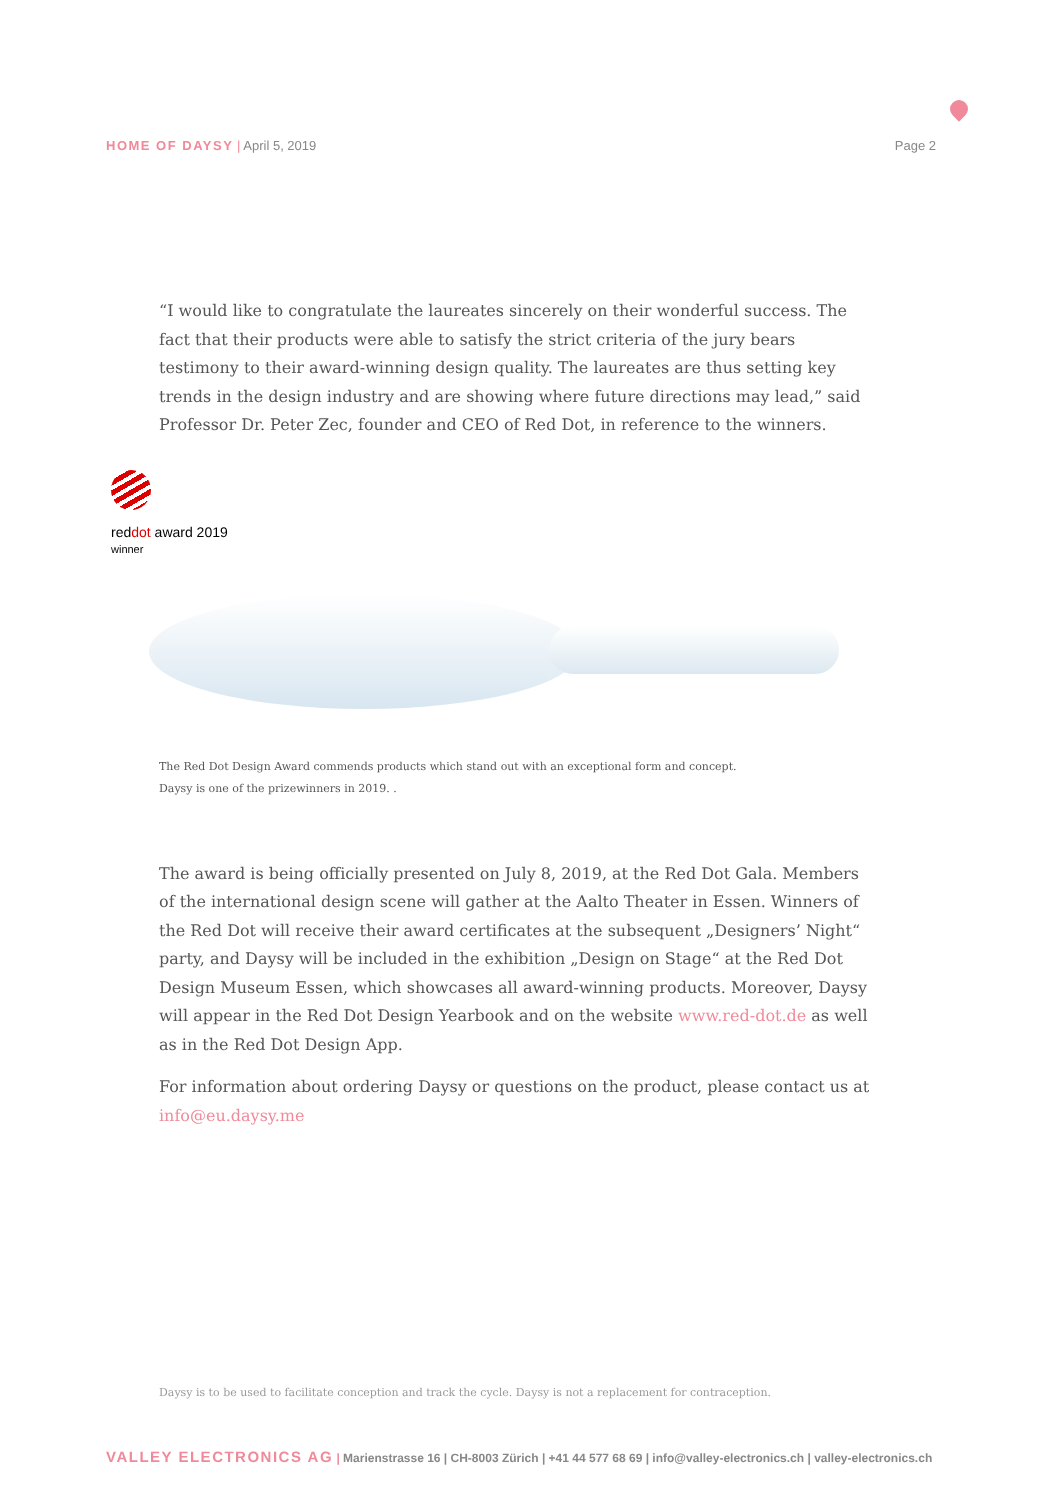HOME OF DAYSY | April 5, 2019 Page 2
“I would like to congratulate the laureates sincerely on their wonderful success. The fact that their products were able to satisfy the strict criteria of the jury bears testimony to their award-winning design quality. The laureates are thus setting key trends in the design industry and are showing where future directions may lead,” said Professor Dr. Peter Zec, founder and CEO of Red Dot, in reference to the winners.
reddot award 2019
winner
The Red Dot Design Award commends products which stand out with an exceptional form and concept.
Daysy is one of the prizewinners in 2019. .
The award is being officially presented on July 8, 2019, at the Red Dot Gala. Members of the international design scene will gather at the Aalto Theater in Essen. Winners of the Red Dot will receive their award certificates at the subsequent „Designers’ Night“ party, and Daysy will be included in the exhibition „Design on Stage“ at the Red Dot Design Museum Essen, which showcases all award-winning products. Moreover, Daysy will appear in the Red Dot Design Yearbook and on the website www.red-dot.de as well as in the Red Dot Design App.
For information about ordering Daysy or questions on the product, please contact us at info@eu.daysy.me
Daysy is to be used to facilitate conception and track the cycle. Daysy is not a replacement for contraception.
VALLEY ELECTRONICS AG | Marienstrasse 16 | CH-8003 Zürich | +41 44 577 68 69 | info@valley-electronics.ch | valley-electronics.ch